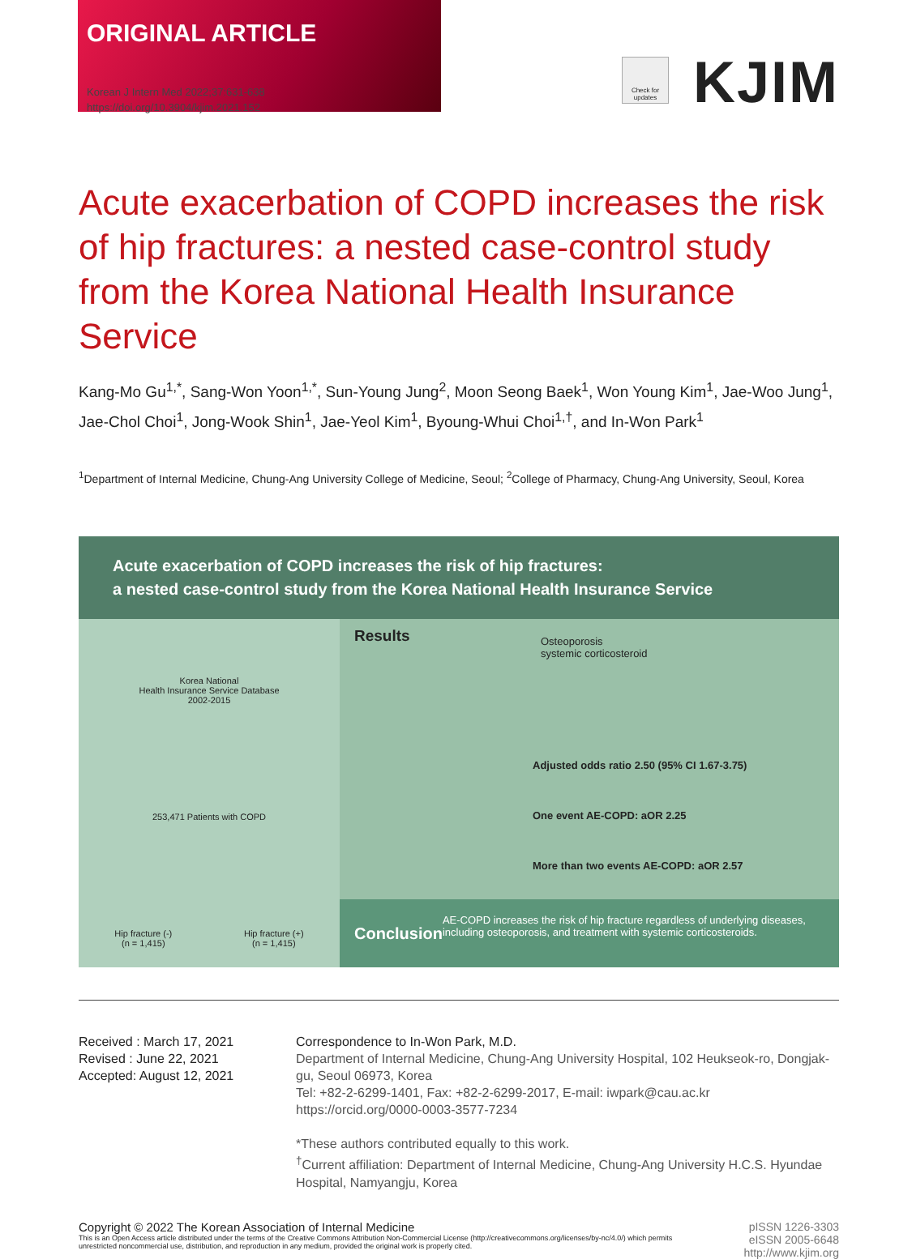ORIGINAL ARTICLE
Korean J Intern Med 2022;37:631-638
https://doi.org/10.3904/kjim.2021.152
Check for updates
KJIM
Acute exacerbation of COPD increases the risk of hip fractures: a nested case-control study from the Korea National Health Insurance Service
Kang-Mo Gu<sup>1,*</sup>, Sang-Won Yoon<sup>1,*</sup>, Sun-Young Jung<sup>2</sup>, Moon Seong Baek<sup>1</sup>, Won Young Kim<sup>1</sup>, Jae-Woo Jung<sup>1</sup>, Jae-Chol Choi<sup>1</sup>, Jong-Wook Shin<sup>1</sup>, Jae-Yeol Kim<sup>1</sup>, Byoung-Whui Choi<sup>1,†</sup>, and In-Won Park<sup>1</sup>
<sup>1</sup> Department of Internal Medicine, Chung-Ang University College of Medicine, Seoul; <sup>2</sup>College of Pharmacy, Chung-Ang University, Seoul, Korea
Acute exacerbation of COPD increases the risk of hip fractures:
a nested case-control study from the Korea National Health Insurance Service
Korea National
Health Insurance Service Database
2002-2015
253,471 Patients with COPD
Hip fracture (-)
(n = 1,415) Hip fracture (+)
(n = 1,415)
Results
Osteoporosis
systemic corticosteroid
Adjusted odds ratio 2.50 (95% CI 1.67-3.75)
One event AE-COPD: aOR 2.25
More than two events AE-COPD: aOR 2.57
Conclusion
AE-COPD increases the risk of hip fracture regardless of underlying diseases, including osteoporosis, and treatment with systemic corticosteroids.
Received : March 17, 2021
Revised : June 22, 2021
Accepted: August 12, 2021
Correspondence to In-Won Park, M.D.
Department of Internal Medicine, Chung-Ang University Hospital, 102 Heukseok-ro, Dongjak-gu, Seoul 06973, Korea
Tel: +82-2-6299-1401, Fax: +82-2-6299-2017, E-mail: iwpark@cau.ac.kr
https://orcid.org/0000-0003-3577-7234
*These authors contributed equally to this work.
<sup>†</sup> Current affiliation: Department of Internal Medicine, Chung-Ang University H.C.S. Hyundae Hospital, Namyangju, Korea
Copyright © 2022 The Korean Association of Internal Medicine
This is an Open Access article distributed under the terms of the Creative Commons Attribution Non-Commercial License (http://creativecommons.org/licenses/by-nc/4.0/) which permits unrestricted noncommercial use, distribution, and reproduction in any medium, provided the original work is properly cited.
pISSN 1226-3303
eISSN 2005-6648
http://www.kjim.org